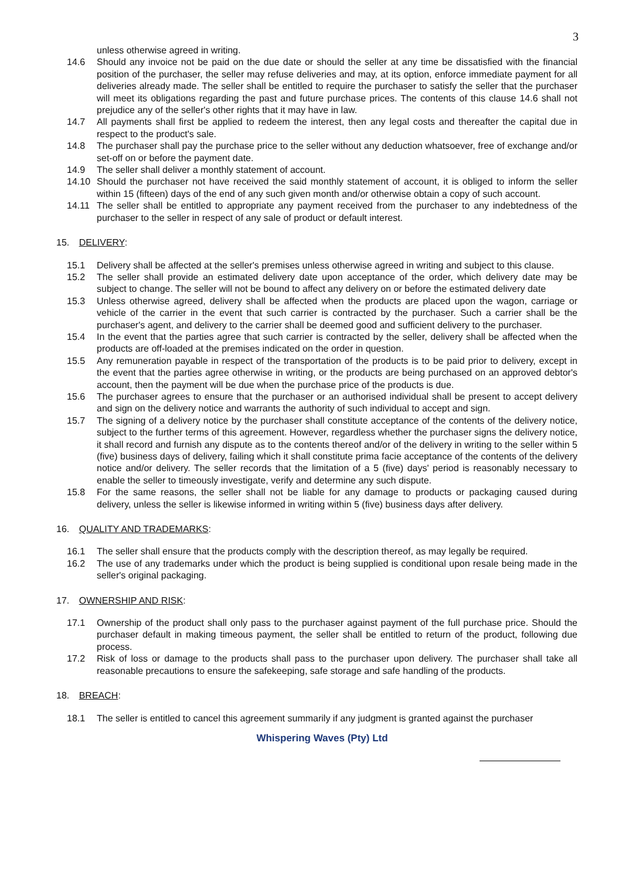3
unless otherwise agreed in writing.
14.6 Should any invoice not be paid on the due date or should the seller at any time be dissatisfied with the financial position of the purchaser, the seller may refuse deliveries and may, at its option, enforce immediate payment for all deliveries already made. The seller shall be entitled to require the purchaser to satisfy the seller that the purchaser will meet its obligations regarding the past and future purchase prices. The contents of this clause 14.6 shall not prejudice any of the seller's other rights that it may have in law.
14.7 All payments shall first be applied to redeem the interest, then any legal costs and thereafter the capital due in respect to the product's sale.
14.8 The purchaser shall pay the purchase price to the seller without any deduction whatsoever, free of exchange and/or set-off on or before the payment date.
14.9 The seller shall deliver a monthly statement of account.
14.10 Should the purchaser not have received the said monthly statement of account, it is obliged to inform the seller within 15 (fifteen) days of the end of any such given month and/or otherwise obtain a copy of such account.
14.11 The seller shall be entitled to appropriate any payment received from the purchaser to any indebtedness of the purchaser to the seller in respect of any sale of product or default interest.
15. DELIVERY:
15.1 Delivery shall be affected at the seller's premises unless otherwise agreed in writing and subject to this clause.
15.2 The seller shall provide an estimated delivery date upon acceptance of the order, which delivery date may be subject to change. The seller will not be bound to affect any delivery on or before the estimated delivery date
15.3 Unless otherwise agreed, delivery shall be affected when the products are placed upon the wagon, carriage or vehicle of the carrier in the event that such carrier is contracted by the purchaser. Such a carrier shall be the purchaser's agent, and delivery to the carrier shall be deemed good and sufficient delivery to the purchaser.
15.4 In the event that the parties agree that such carrier is contracted by the seller, delivery shall be affected when the products are off-loaded at the premises indicated on the order in question.
15.5 Any remuneration payable in respect of the transportation of the products is to be paid prior to delivery, except in the event that the parties agree otherwise in writing, or the products are being purchased on an approved debtor's account, then the payment will be due when the purchase price of the products is due.
15.6 The purchaser agrees to ensure that the purchaser or an authorised individual shall be present to accept delivery and sign on the delivery notice and warrants the authority of such individual to accept and sign.
15.7 The signing of a delivery notice by the purchaser shall constitute acceptance of the contents of the delivery notice, subject to the further terms of this agreement. However, regardless whether the purchaser signs the delivery notice, it shall record and furnish any dispute as to the contents thereof and/or of the delivery in writing to the seller within 5 (five) business days of delivery, failing which it shall constitute prima facie acceptance of the contents of the delivery notice and/or delivery. The seller records that the limitation of a 5 (five) days' period is reasonably necessary to enable the seller to timeously investigate, verify and determine any such dispute.
15.8 For the same reasons, the seller shall not be liable for any damage to products or packaging caused during delivery, unless the seller is likewise informed in writing within 5 (five) business days after delivery.
16. QUALITY AND TRADEMARKS:
16.1 The seller shall ensure that the products comply with the description thereof, as may legally be required.
16.2 The use of any trademarks under which the product is being supplied is conditional upon resale being made in the seller's original packaging.
17. OWNERSHIP AND RISK:
17.1 Ownership of the product shall only pass to the purchaser against payment of the full purchase price. Should the purchaser default in making timeous payment, the seller shall be entitled to return of the product, following due process.
17.2 Risk of loss or damage to the products shall pass to the purchaser upon delivery. The purchaser shall take all reasonable precautions to ensure the safekeeping, safe storage and safe handling of the products.
18. BREACH:
18.1 The seller is entitled to cancel this agreement summarily if any judgment is granted against the purchaser
Whispering Waves (Pty) Ltd